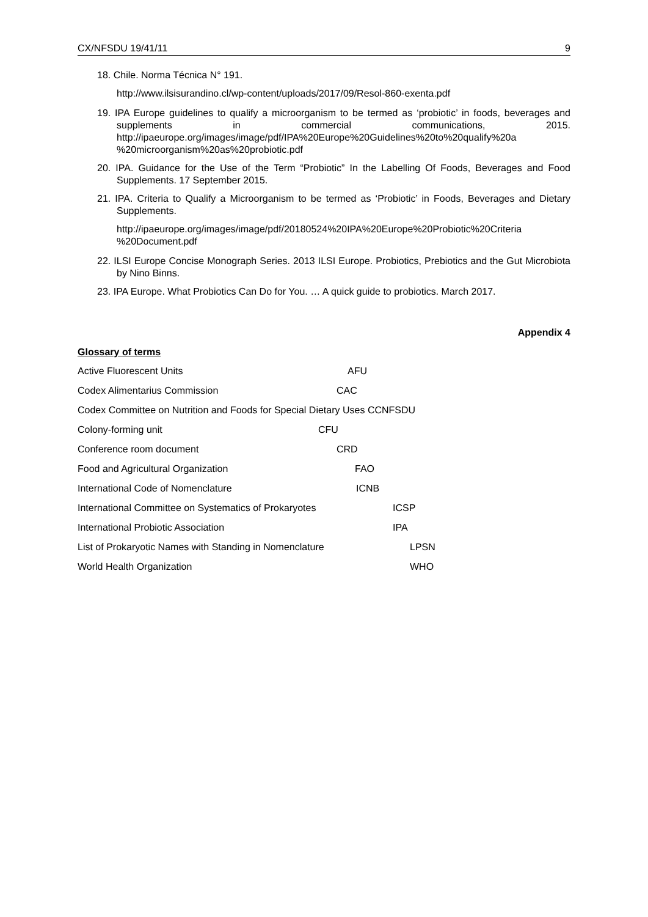CX/NFSDU 19/41/11 9
18. Chile. Norma Técnica N° 191.
http://www.ilsisurandino.cl/wp-content/uploads/2017/09/Resol-860-exenta.pdf
19. IPA Europe guidelines to qualify a microorganism to be termed as ‘probiotic’ in foods, beverages and supplements in commercial communications, 2015. http://ipaeurope.org/images/image/pdf/IPA%20Europe%20Guidelines%20to%20qualify%20a %20microorganism%20as%20probiotic.pdf
20. IPA. Guidance for the Use of the Term “Probiotic” In the Labelling Of Foods, Beverages and Food Supplements. 17 September 2015.
21. IPA. Criteria to Qualify a Microorganism to be termed as ‘Probiotic’ in Foods, Beverages and Dietary Supplements.
http://ipaeurope.org/images/image/pdf/20180524%20IPA%20Europe%20Probiotic%20Criteria %20Document.pdf
22. ILSI Europe Concise Monograph Series. 2013 ILSI Europe. Probiotics, Prebiotics and the Gut Microbiota by Nino Binns.
23. IPA Europe. What Probiotics Can Do for You. … A quick guide to probiotics. March 2017.
Appendix 4
Glossary of terms
Active Fluorescent Units AFU
Codex Alimentarius Commission CAC
Codex Committee on Nutrition and Foods for Special Dietary Uses CCNFSDU
Colony-forming unit CFU
Conference room document CRD
Food and Agricultural Organization FAO
International Code of Nomenclature ICNB
International Committee on Systematics of Prokaryotes ICSP
International Probiotic Association IPA
List of Prokaryotic Names with Standing in Nomenclature LPSN
World Health Organization WHO